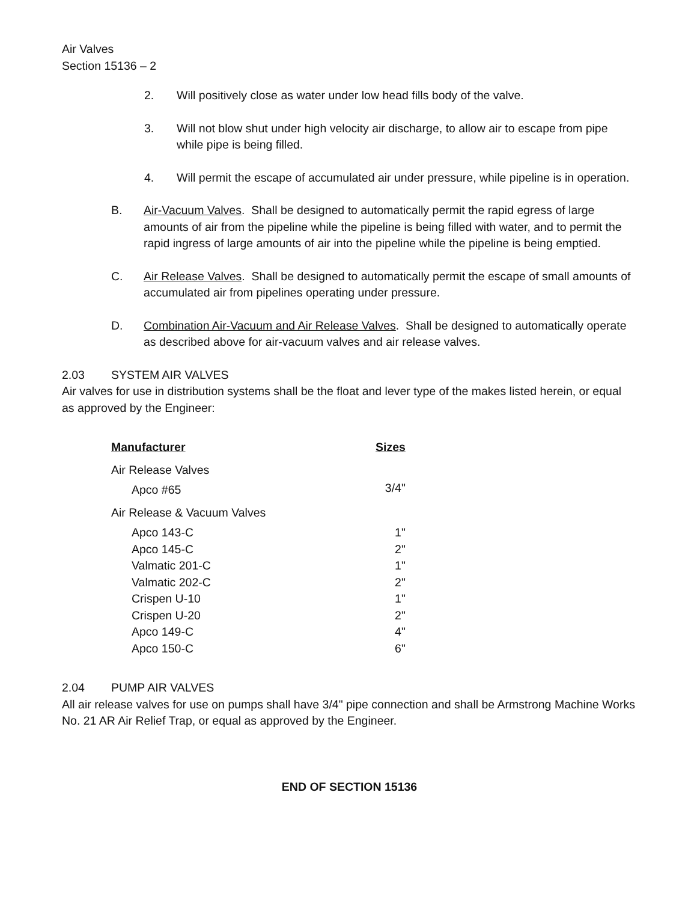Air Valves
Section 15136 – 2
2. Will positively close as water under low head fills body of the valve.
3. Will not blow shut under high velocity air discharge, to allow air to escape from pipe while pipe is being filled.
4. Will permit the escape of accumulated air under pressure, while pipeline is in operation.
B. Air-Vacuum Valves. Shall be designed to automatically permit the rapid egress of large amounts of air from the pipeline while the pipeline is being filled with water, and to permit the rapid ingress of large amounts of air into the pipeline while the pipeline is being emptied.
C. Air Release Valves. Shall be designed to automatically permit the escape of small amounts of accumulated air from pipelines operating under pressure.
D. Combination Air-Vacuum and Air Release Valves. Shall be designed to automatically operate as described above for air-vacuum valves and air release valves.
2.03 SYSTEM AIR VALVES
Air valves for use in distribution systems shall be the float and lever type of the makes listed herein, or equal as approved by the Engineer:
| Manufacturer | Sizes |
| --- | --- |
| Air Release Valves | |
| Apco #65 | 3/4" |
| Air Release & Vacuum Valves | |
| Apco 143-C | 1" |
| Apco 145-C | 2" |
| Valmatic 201-C | 1" |
| Valmatic 202-C | 2" |
| Crispen U-10 | 1" |
| Crispen U-20 | 2" |
| Apco 149-C | 4" |
| Apco 150-C | 6" |
2.04 PUMP AIR VALVES
All air release valves for use on pumps shall have 3/4" pipe connection and shall be Armstrong Machine Works No. 21 AR Air Relief Trap, or equal as approved by the Engineer.
END OF SECTION 15136